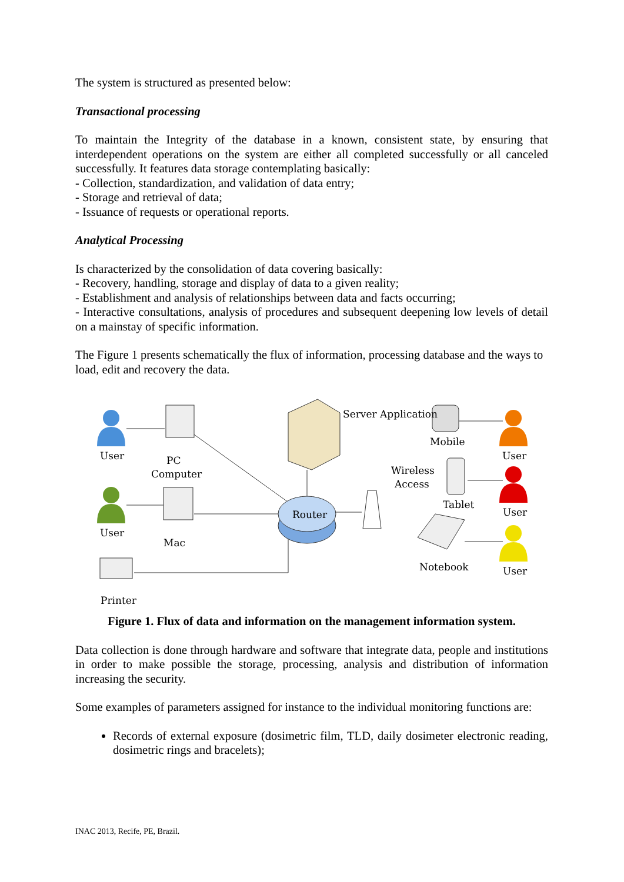The system is structured as presented below:
Transactional processing
To maintain the Integrity of the database in a known, consistent state, by ensuring that interdependent operations on the system are either all completed successfully or all canceled successfully. It features data storage contemplating basically:
- Collection, standardization, and validation of data entry;
- Storage and retrieval of data;
- Issuance of requests or operational reports.
Analytical Processing
Is characterized by the consolidation of data covering basically:
- Recovery, handling, storage and display of data to a given reality;
- Establishment and analysis of relationships between data and facts occurring;
- Interactive consultations, analysis of procedures and subsequent deepening low levels of detail on a mainstay of specific information.
The Figure 1 presents schematically the flux of information, processing database and the ways to load, edit and recovery the data.
User
PC
Computer
User
Mac
Printer
Router
Server Application
Wireless
Access
Mobile
Tablet
Notebook
User
User
User
Figure 1. Flux of data and information on the management information system.
Data collection is done through hardware and software that integrate data, people and institutions in order to make possible the storage, processing, analysis and distribution of information increasing the security.
Some examples of parameters assigned for instance to the individual monitoring functions are:
Records of external exposure (dosimetric film, TLD, daily dosimeter electronic reading, dosimetric rings and bracelets);
INAC 2013, Recife, PE, Brazil.